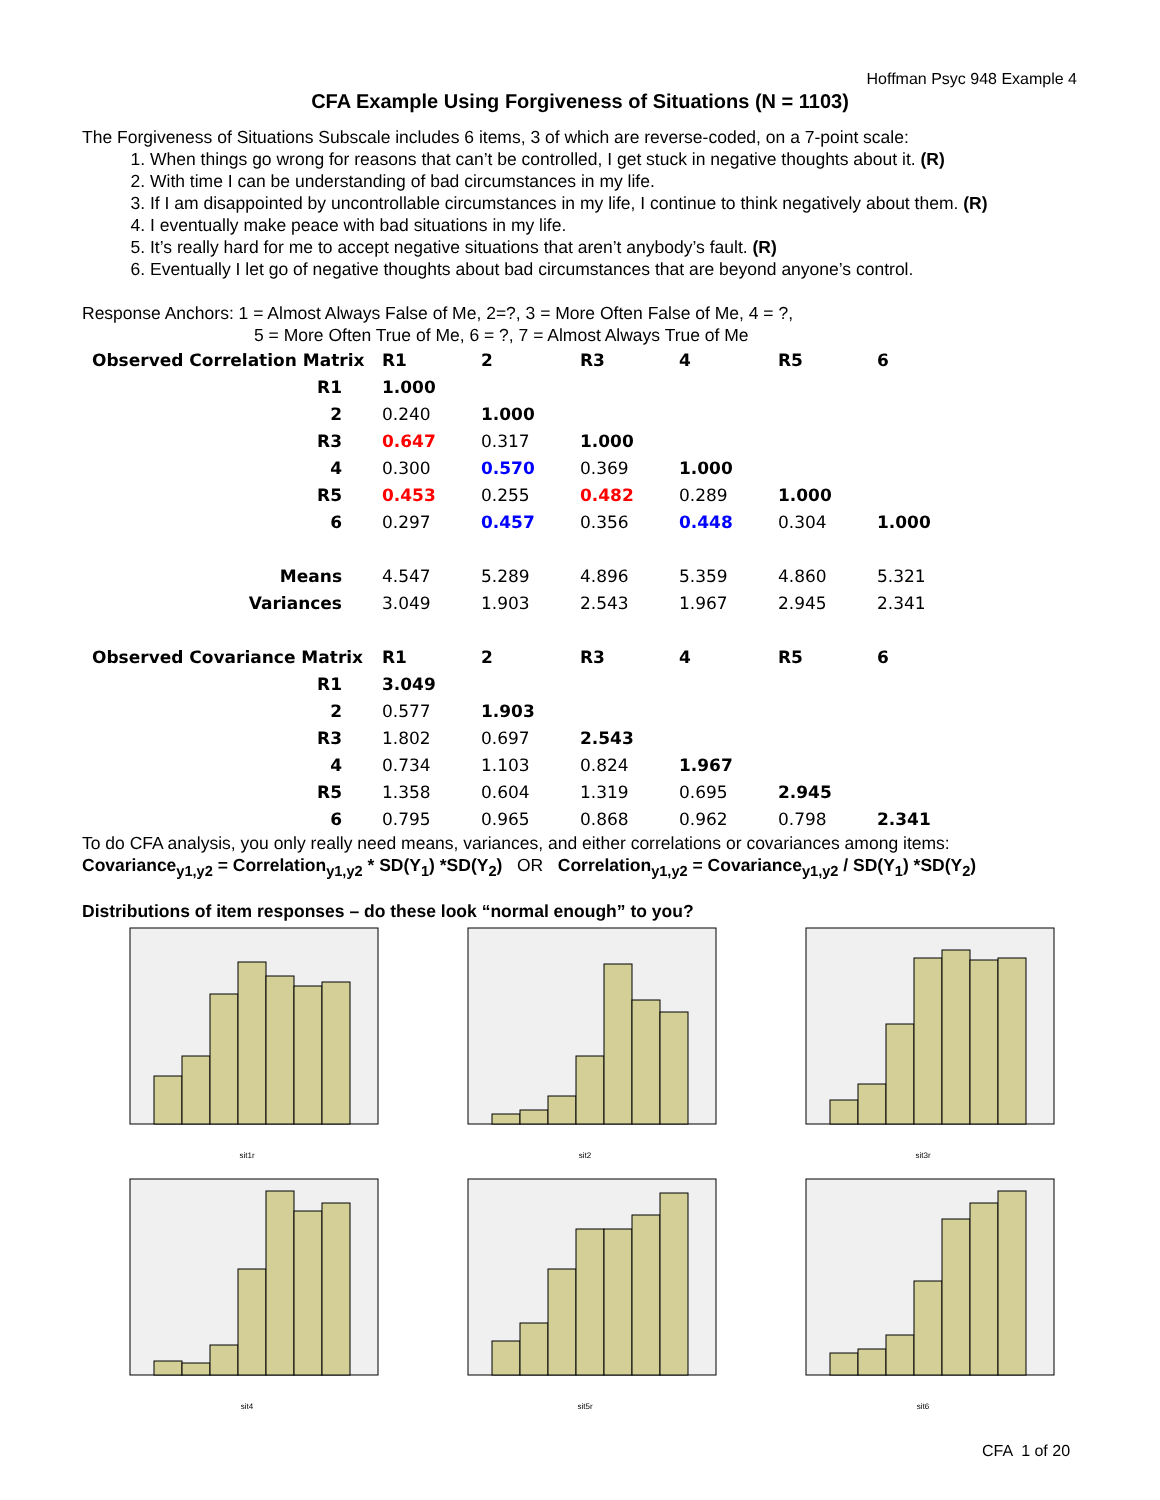Hoffman Psyc 948 Example 4
CFA Example Using Forgiveness of Situations (N = 1103)
The Forgiveness of Situations Subscale includes 6 items, 3 of which are reverse-coded, on a 7-point scale:
1. When things go wrong for reasons that can’t be controlled, I get stuck in negative thoughts about it. (R)
2. With time I can be understanding of bad circumstances in my life.
3. If I am disappointed by uncontrollable circumstances in my life, I continue to think negatively about them. (R)
4. I eventually make peace with bad situations in my life.
5. It’s really hard for me to accept negative situations that aren’t anybody’s fault. (R)
6. Eventually I let go of negative thoughts about bad circumstances that are beyond anyone’s control.
Response Anchors: 1 = Almost Always False of Me, 2=?, 3 = More Often False of Me, 4 = ?,
5 = More Often True of Me, 6 = ?, 7 = Almost Always True of Me
| Observed Correlation Matrix | R1 | 2 | R3 | 4 | R5 | 6 |
| --- | --- | --- | --- | --- | --- | --- |
| R1 | 1.000 | | | | | |
| 2 | 0.240 | 1.000 | | | | |
| R3 | 0.647 | 0.317 | 1.000 | | | |
| 4 | 0.300 | 0.570 | 0.369 | 1.000 | | |
| R5 | 0.453 | 0.255 | 0.482 | 0.289 | 1.000 | |
| 6 | 0.297 | 0.457 | 0.356 | 0.448 | 0.304 | 1.000 |
| Means | 4.547 | 5.289 | 4.896 | 5.359 | 4.860 | 5.321 |
| Variances | 3.049 | 1.903 | 2.543 | 1.967 | 2.945 | 2.341 |
| Observed Covariance Matrix | R1 | 2 | R3 | 4 | R5 | 6 |
| R1 | 3.049 | | | | | |
| 2 | 0.577 | 1.903 | | | | |
| R3 | 1.802 | 0.697 | 2.543 | | | |
| 4 | 0.734 | 1.103 | 0.824 | 1.967 | | |
| R5 | 1.358 | 0.604 | 1.319 | 0.695 | 2.945 | |
| 6 | 0.795 | 0.965 | 0.868 | 0.962 | 0.798 | 2.341 |
To do CFA analysis, you only really need means, variances, and either correlations or covariances among items:
Covariance<sub>y1,y2</sub> = Correlation<sub>y1,y2</sub> * SD(Y<sub>1</sub>) *SD(Y<sub>2</sub>) OR Correlation<sub>y1,y2</sub> = Covariance<sub>y1,y2</sub> / SD(Y<sub>1</sub>) *SD(Y<sub>2</sub>)
Distributions of item responses – do these look “normal enough” to you?
sit1r
sit2
sit3r
sit4
sit5r
sit6
CFA 1 of 20